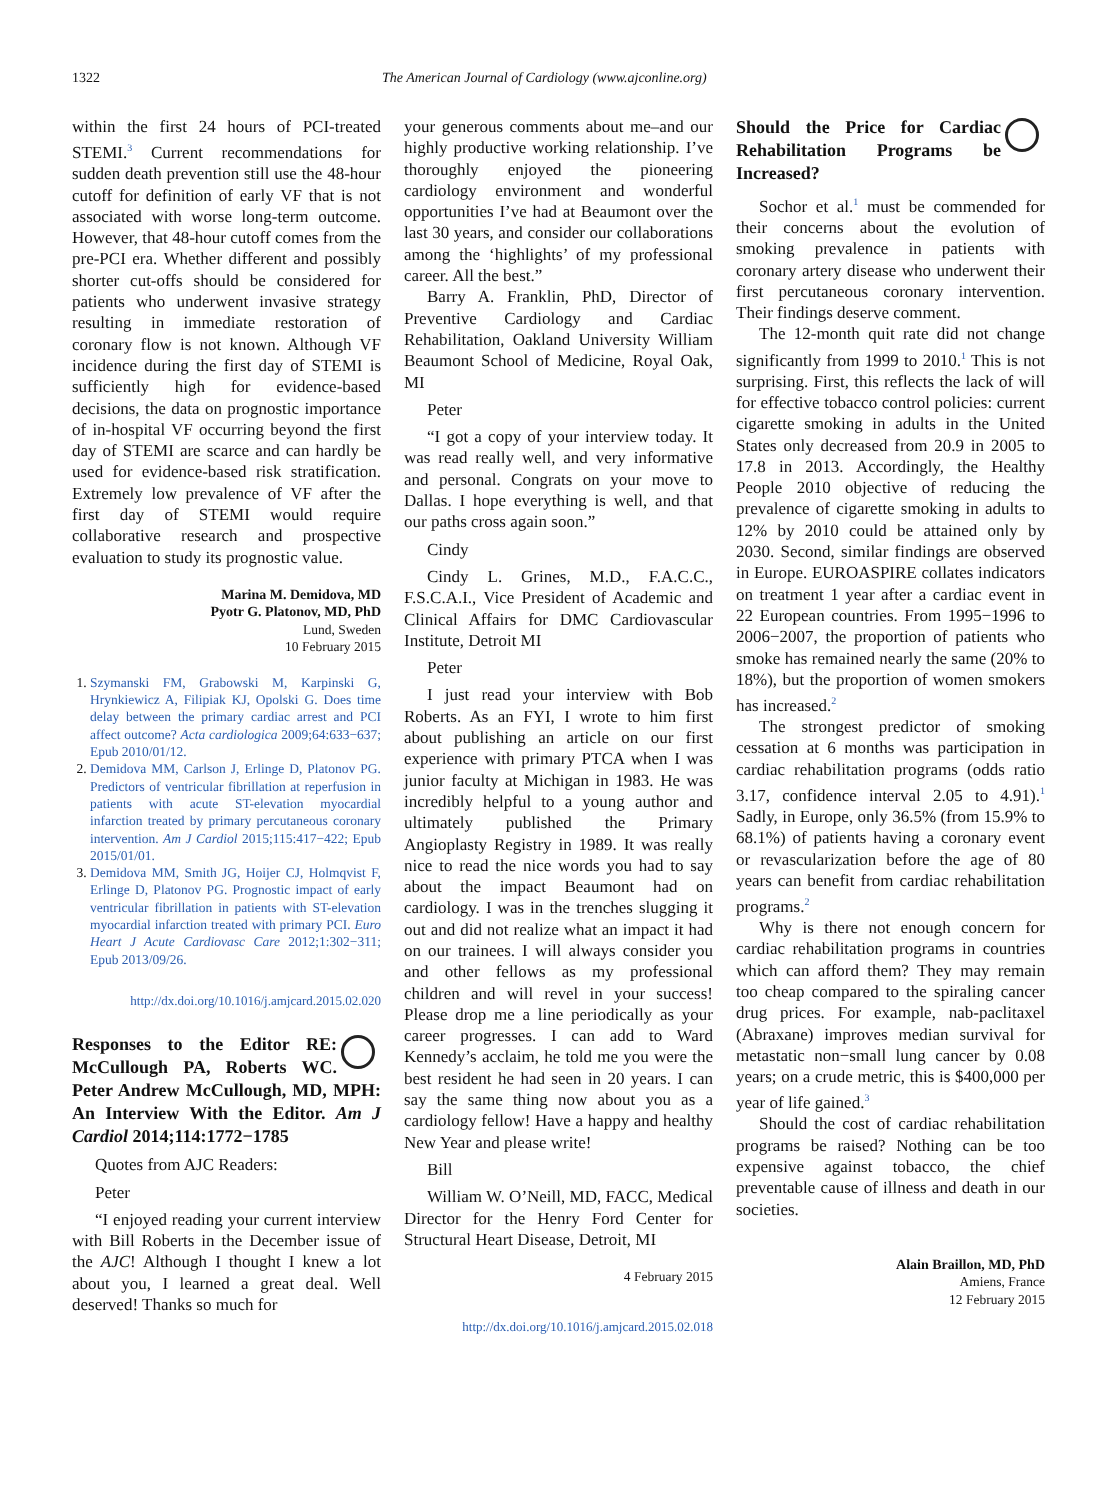1322 The American Journal of Cardiology (www.ajconline.org)
within the first 24 hours of PCI-treated STEMI.<sup>3</sup> Current recommendations for sudden death prevention still use the 48-hour cutoff for definition of early VF that is not associated with worse long-term outcome. However, that 48-hour cutoff comes from the pre-PCI era. Whether different and possibly shorter cut-offs should be considered for patients who underwent invasive strategy resulting in immediate restoration of coronary flow is not known. Although VF incidence during the first day of STEMI is sufficiently high for evidence-based decisions, the data on prognostic importance of in-hospital VF occurring beyond the first day of STEMI are scarce and can hardly be used for evidence-based risk stratification. Extremely low prevalence of VF after the first day of STEMI would require collaborative research and prospective evaluation to study its prognostic value.
Marina M. Demidova, MD
Pyotr G. Platonov, MD, PhD
Lund, Sweden
10 February 2015
1. Szymanski FM, Grabowski M, Karpinski G, Hrynkiewicz A, Filipiak KJ, Opolski G. Does time delay between the primary cardiac arrest and PCI affect outcome? Acta cardiologica 2009;64:633−637; Epub 2010/01/12.
2. Demidova MM, Carlson J, Erlinge D, Platonov PG. Predictors of ventricular fibrillation at reperfusion in patients with acute ST-elevation myocardial infarction treated by primary percutaneous coronary intervention. Am J Cardiol 2015;115:417−422; Epub 2015/01/01.
3. Demidova MM, Smith JG, Hoijer CJ, Holmqvist F, Erlinge D, Platonov PG. Prognostic impact of early ventricular fibrillation in patients with ST-elevation myocardial infarction treated with primary PCI. Euro Heart J Acute Cardiovasc Care 2012;1:302−311; Epub 2013/09/26.
http://dx.doi.org/10.1016/j.amjcard.2015.02.020
Responses to the Editor RE: McCullough PA, Roberts WC. Peter Andrew McCullough, MD, MPH: An Interview With the Editor. Am J Cardiol 2014;114:1772−1785
Quotes from AJC Readers:
Peter
“I enjoyed reading your current interview with Bill Roberts in the December issue of the AJC! Although I thought I knew a lot about you, I learned a great deal. Well deserved! Thanks so much for
your generous comments about me–and our highly productive working relationship. I’ve thoroughly enjoyed the pioneering cardiology environment and wonderful opportunities I’ve had at Beaumont over the last 30 years, and consider our collaborations among the ‘highlights’ of my professional career. All the best.”
Barry A. Franklin, PhD, Director of Preventive Cardiology and Cardiac Rehabilitation, Oakland University William Beaumont School of Medicine, Royal Oak, MI
Peter
“I got a copy of your interview today. It was read really well, and very informative and personal. Congrats on your move to Dallas. I hope everything is well, and that our paths cross again soon.”
Cindy
Cindy L. Grines, M.D., F.A.C.C., F.S.C.A.I., Vice President of Academic and Clinical Affairs for DMC Cardiovascular Institute, Detroit MI
Peter
I just read your interview with Bob Roberts. As an FYI, I wrote to him first about publishing an article on our first experience with primary PTCA when I was junior faculty at Michigan in 1983. He was incredibly helpful to a young author and ultimately published the Primary Angioplasty Registry in 1989. It was really nice to read the nice words you had to say about the impact Beaumont had on cardiology. I was in the trenches slugging it out and did not realize what an impact it had on our trainees. I will always consider you and other fellows as my professional children and will revel in your success! Please drop me a line periodically as your career progresses. I can add to Ward Kennedy’s acclaim, he told me you were the best resident he had seen in 20 years. I can say the same thing now about you as a cardiology fellow! Have a happy and healthy New Year and please write!
Bill
William W. O’Neill, MD, FACC, Medical Director for the Henry Ford Center for Structural Heart Disease, Detroit, MI
4 February 2015
http://dx.doi.org/10.1016/j.amjcard.2015.02.018
Should the Price for Cardiac Rehabilitation Programs be Increased?
Sochor et al.<sup>1</sup> must be commended for their concerns about the evolution of smoking prevalence in patients with coronary artery disease who underwent their first percutaneous coronary intervention. Their findings deserve comment.
The 12-month quit rate did not change significantly from 1999 to 2010.<sup>1</sup> This is not surprising. First, this reflects the lack of will for effective tobacco control policies: current cigarette smoking in adults in the United States only decreased from 20.9 in 2005 to 17.8 in 2013. Accordingly, the Healthy People 2010 objective of reducing the prevalence of cigarette smoking in adults to 12% by 2010 could be attained only by 2030. Second, similar findings are observed in Europe. EUROASPIRE collates indicators on treatment 1 year after a cardiac event in 22 European countries. From 1995−1996 to 2006−2007, the proportion of patients who smoke has remained nearly the same (20% to 18%), but the proportion of women smokers has increased.<sup>2</sup>
The strongest predictor of smoking cessation at 6 months was participation in cardiac rehabilitation programs (odds ratio 3.17, confidence interval 2.05 to 4.91).<sup>1</sup> Sadly, in Europe, only 36.5% (from 15.9% to 68.1%) of patients having a coronary event or revascularization before the age of 80 years can benefit from cardiac rehabilitation programs.<sup>2</sup>
Why is there not enough concern for cardiac rehabilitation programs in countries which can afford them? They may remain too cheap compared to the spiraling cancer drug prices. For example, nab-paclitaxel (Abraxane) improves median survival for metastatic non−small lung cancer by 0.08 years; on a crude metric, this is $400,000 per year of life gained.<sup>3</sup>
Should the cost of cardiac rehabilitation programs be raised? Nothing can be too expensive against tobacco, the chief preventable cause of illness and death in our societies.
Alain Braillon, MD, PhD
Amiens, France
12 February 2015